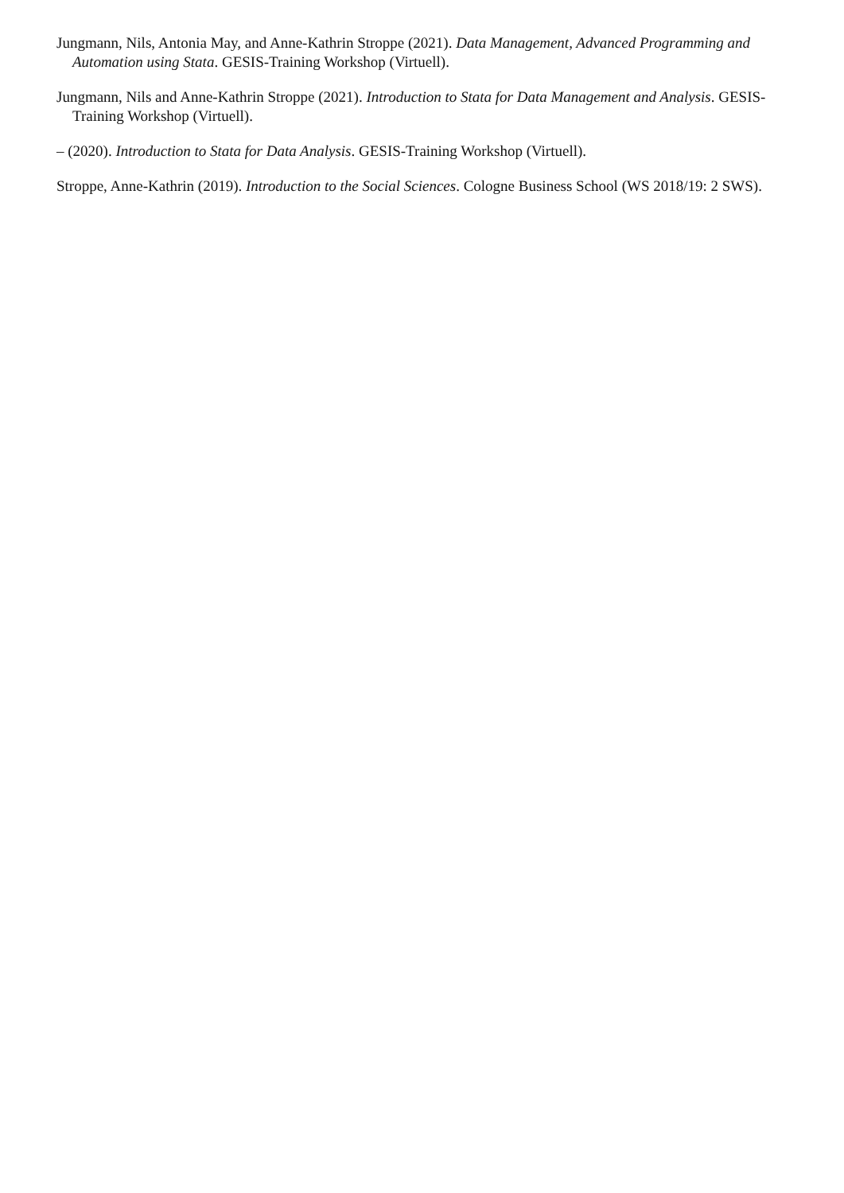Jungmann, Nils, Antonia May, and Anne-Kathrin Stroppe (2021). Data Management, Advanced Programming and Automation using Stata. GESIS-Training Workshop (Virtuell).
Jungmann, Nils and Anne-Kathrin Stroppe (2021). Introduction to Stata for Data Management and Analysis. GESIS-Training Workshop (Virtuell).
– (2020). Introduction to Stata for Data Analysis. GESIS-Training Workshop (Virtuell).
Stroppe, Anne-Kathrin (2019). Introduction to the Social Sciences. Cologne Business School (WS 2018/19: 2 SWS).